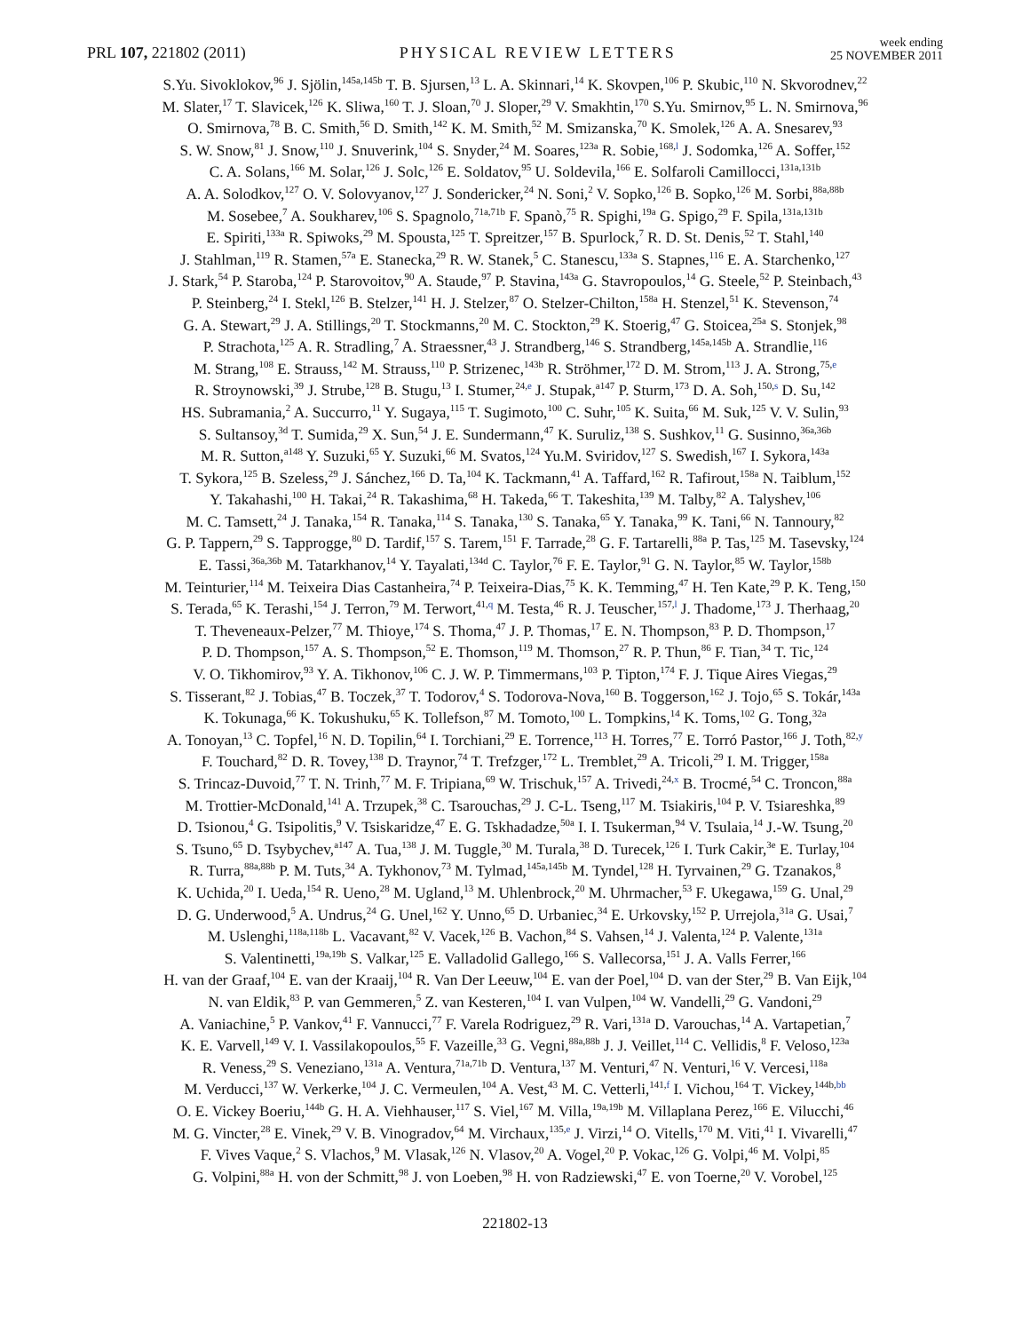PRL 107, 221802 (2011)
PHYSICAL REVIEW LETTERS
week ending
25 NOVEMBER 2011
S.Yu. Sivoklokov,<sup>96</sup> J. Sjölin,<sup>145a,145b</sup> T. B. Sjursen,<sup>13</sup> L. A. Skinnari,<sup>14</sup> K. Skovpen,<sup>106</sup> P. Skubic,<sup>110</sup> N. Skvorodnev,<sup>22</sup>
M. Slater,<sup>17</sup> T. Slavicek,<sup>126</sup> K. Sliwa,<sup>160</sup> T. J. Sloan,<sup>70</sup> J. Sloper,<sup>29</sup> V. Smakhtin,<sup>170</sup> S.Yu. Smirnov,<sup>95</sup> L. N. Smirnova,<sup>96</sup>
O. Smirnova,<sup>78</sup> B. C. Smith,<sup>56</sup> D. Smith,<sup>142</sup> K. M. Smith,<sup>52</sup> M. Smizanska,<sup>70</sup> K. Smolek,<sup>126</sup> A. A. Snesarev,<sup>93</sup>
S. W. Snow,<sup>81</sup> J. Snow,<sup>110</sup> J. Snuverink,<sup>104</sup> S. Snyder,<sup>24</sup> M. Soares,<sup>123a</sup> R. Sobie,<sup>168,l</sup> J. Sodomka,<sup>126</sup> A. Soffer,<sup>152</sup>
C. A. Solans,<sup>166</sup> M. Solar,<sup>126</sup> J. Solc,<sup>126</sup> E. Soldatov,<sup>95</sup> U. Soldevila,<sup>166</sup> E. Solfaroli Camillocci,<sup>131a,131b</sup>
A. A. Solodkov,<sup>127</sup> O. V. Solovyanov,<sup>127</sup> J. Sondericker,<sup>24</sup> N. Soni,<sup>2</sup> V. Sopko,<sup>126</sup> B. Sopko,<sup>126</sup> M. Sorbi,<sup>88a,88b</sup>
M. Sosebee,<sup>7</sup> A. Soukharev,<sup>106</sup> S. Spagnolo,<sup>71a,71b</sup> F. Spanò,<sup>75</sup> R. Spighi,<sup>19a</sup> G. Spigo,<sup>29</sup> F. Spila,<sup>131a,131b</sup>
E. Spiriti,<sup>133a</sup> R. Spiwoks,<sup>29</sup> M. Spousta,<sup>125</sup> T. Spreitzer,<sup>157</sup> B. Spurlock,<sup>7</sup> R. D. St. Denis,<sup>52</sup> T. Stahl,<sup>140</sup>
J. Stahlman,<sup>119</sup> R. Stamen,<sup>57a</sup> E. Stanecka,<sup>29</sup> R. W. Stanek,<sup>5</sup> C. Stanescu,<sup>133a</sup> S. Stapnes,<sup>116</sup> E. A. Starchenko,<sup>127</sup>
J. Stark,<sup>54</sup> P. Staroba,<sup>124</sup> P. Starovoitov,<sup>90</sup> A. Staude,<sup>97</sup> P. Stavina,<sup>143a</sup> G. Stavropoulos,<sup>14</sup> G. Steele,<sup>52</sup> P. Steinbach,<sup>43</sup>
P. Steinberg,<sup>24</sup> I. Stekl,<sup>126</sup> B. Stelzer,<sup>141</sup> H. J. Stelzer,<sup>87</sup> O. Stelzer-Chilton,<sup>158a</sup> H. Stenzel,<sup>51</sup> K. Stevenson,<sup>74</sup>
G. A. Stewart,<sup>29</sup> J. A. Stillings,<sup>20</sup> T. Stockmanns,<sup>20</sup> M. C. Stockton,<sup>29</sup> K. Stoerig,<sup>47</sup> G. Stoicea,<sup>25a</sup> S. Stonjek,<sup>98</sup>
P. Strachota,<sup>125</sup> A. R. Stradling,<sup>7</sup> A. Straessner,<sup>43</sup> J. Strandberg,<sup>146</sup> S. Strandberg,<sup>145a,145b</sup> A. Strandlie,<sup>116</sup>
M. Strang,<sup>108</sup> E. Strauss,<sup>142</sup> M. Strauss,<sup>110</sup> P. Strizenec,<sup>143b</sup> R. Ströhmer,<sup>172</sup> D. M. Strom,<sup>113</sup> J. A. Strong,<sup>75,e</sup>
R. Stroynowski,<sup>39</sup> J. Strube,<sup>128</sup> B. Stugu,<sup>13</sup> I. Stumer,<sup>24,e</sup> J. Stupak,<sup>a147</sup> P. Sturm,<sup>173</sup> D. A. Soh,<sup>150,s</sup> D. Su,<sup>142</sup>
HS. Subramania,<sup>2</sup> A. Succurro,<sup>11</sup> Y. Sugaya,<sup>115</sup> T. Sugimoto,<sup>100</sup> C. Suhr,<sup>105</sup> K. Suita,<sup>66</sup> M. Suk,<sup>125</sup> V. V. Sulin,<sup>93</sup>
S. Sultansoy,<sup>3d</sup> T. Sumida,<sup>29</sup> X. Sun,<sup>54</sup> J. E. Sundermann,<sup>47</sup> K. Suruliz,<sup>138</sup> S. Sushkov,<sup>11</sup> G. Susinno,<sup>36a,36b</sup>
M. R. Sutton,<sup>a148</sup> Y. Suzuki,<sup>65</sup> Y. Suzuki,<sup>66</sup> M. Svatos,<sup>124</sup> Yu.M. Sviridov,<sup>127</sup> S. Swedish,<sup>167</sup> I. Sykora,<sup>143a</sup>
T. Sykora,<sup>125</sup> B. Szeless,<sup>29</sup> J. Sánchez,<sup>166</sup> D. Ta,<sup>104</sup> K. Tackmann,<sup>41</sup> A. Taffard,<sup>162</sup> R. Tafirout,<sup>158a</sup> N. Taiblum,<sup>152</sup>
Y. Takahashi,<sup>100</sup> H. Takai,<sup>24</sup> R. Takashima,<sup>68</sup> H. Takeda,<sup>66</sup> T. Takeshita,<sup>139</sup> M. Talby,<sup>82</sup> A. Talyshev,<sup>106</sup>
M. C. Tamsett,<sup>24</sup> J. Tanaka,<sup>154</sup> R. Tanaka,<sup>114</sup> S. Tanaka,<sup>130</sup> S. Tanaka,<sup>65</sup> Y. Tanaka,<sup>99</sup> K. Tani,<sup>66</sup> N. Tannoury,<sup>82</sup>
G. P. Tappern,<sup>29</sup> S. Tapprogge,<sup>80</sup> D. Tardif,<sup>157</sup> S. Tarem,<sup>151</sup> F. Tarrade,<sup>28</sup> G. F. Tartarelli,<sup>88a</sup> P. Tas,<sup>125</sup> M. Tasevsky,<sup>124</sup>
E. Tassi,<sup>36a,36b</sup> M. Tatarkhanov,<sup>14</sup> Y. Tayalati,<sup>134d</sup> C. Taylor,<sup>76</sup> F. E. Taylor,<sup>91</sup> G. N. Taylor,<sup>85</sup> W. Taylor,<sup>158b</sup>
M. Teinturier,<sup>114</sup> M. Teixeira Dias Castanheira,<sup>74</sup> P. Teixeira-Dias,<sup>75</sup> K. K. Temming,<sup>47</sup> H. Ten Kate,<sup>29</sup> P. K. Teng,<sup>150</sup>
S. Terada,<sup>65</sup> K. Terashi,<sup>154</sup> J. Terron,<sup>79</sup> M. Terwort,<sup>41,q</sup> M. Testa,<sup>46</sup> R. J. Teuscher,<sup>157,l</sup> J. Thadome,<sup>173</sup> J. Therhaag,<sup>20</sup>
T. Theveneaux-Pelzer,<sup>77</sup> M. Thioye,<sup>174</sup> S. Thoma,<sup>47</sup> J. P. Thomas,<sup>17</sup> E. N. Thompson,<sup>83</sup> P. D. Thompson,<sup>17</sup>
P. D. Thompson,<sup>157</sup> A. S. Thompson,<sup>52</sup> E. Thomson,<sup>119</sup> M. Thomson,<sup>27</sup> R. P. Thun,<sup>86</sup> F. Tian,<sup>34</sup> T. Tic,<sup>124</sup>
V. O. Tikhomirov,<sup>93</sup> Y. A. Tikhonov,<sup>106</sup> C. J. W. P. Timmermans,<sup>103</sup> P. Tipton,<sup>174</sup> F. J. Tique Aires Viegas,<sup>29</sup>
S. Tisserant,<sup>82</sup> J. Tobias,<sup>47</sup> B. Toczek,<sup>37</sup> T. Todorov,<sup>4</sup> S. Todorova-Nova,<sup>160</sup> B. Toggerson,<sup>162</sup> J. Tojo,<sup>65</sup> S. Tokár,<sup>143a</sup>
K. Tokunaga,<sup>66</sup> K. Tokushuku,<sup>65</sup> K. Tollefson,<sup>87</sup> M. Tomoto,<sup>100</sup> L. Tompkins,<sup>14</sup> K. Toms,<sup>102</sup> G. Tong,<sup>32a</sup>
A. Tonoyan,<sup>13</sup> C. Topfel,<sup>16</sup> N. D. Topilin,<sup>64</sup> I. Torchiani,<sup>29</sup> E. Torrence,<sup>113</sup> H. Torres,<sup>77</sup> E. Torró Pastor,<sup>166</sup> J. Toth,<sup>82,y</sup>
F. Touchard,<sup>82</sup> D. R. Tovey,<sup>138</sup> D. Traynor,<sup>74</sup> T. Trefzger,<sup>172</sup> L. Tremblet,<sup>29</sup> A. Tricoli,<sup>29</sup> I. M. Trigger,<sup>158a</sup>
S. Trincaz-Duvoid,<sup>77</sup> T. N. Trinh,<sup>77</sup> M. F. Tripiana,<sup>69</sup> W. Trischuk,<sup>157</sup> A. Trivedi,<sup>24,x</sup> B. Trocmé,<sup>54</sup> C. Troncon,<sup>88a</sup>
M. Trottier-McDonald,<sup>141</sup> A. Trzupek,<sup>38</sup> C. Tsarouchas,<sup>29</sup> J. C-L. Tseng,<sup>117</sup> M. Tsiakiris,<sup>104</sup> P. V. Tsiareshka,<sup>89</sup>
D. Tsionou,<sup>4</sup> G. Tsipolitis,<sup>9</sup> V. Tsiskaridze,<sup>47</sup> E. G. Tskhadadze,<sup>50a</sup> I. I. Tsukerman,<sup>94</sup> V. Tsulaia,<sup>14</sup> J.-W. Tsung,<sup>20</sup>
S. Tsuno,<sup>65</sup> D. Tsybychev,<sup>a147</sup> A. Tua,<sup>138</sup> J. M. Tuggle,<sup>30</sup> M. Turala,<sup>38</sup> D. Turecek,<sup>126</sup> I. Turk Cakir,<sup>3e</sup> E. Turlay,<sup>104</sup>
R. Turra,<sup>88a,88b</sup> P. M. Tuts,<sup>34</sup> A. Tykhonov,<sup>73</sup> M. Tylmad,<sup>145a,145b</sup> M. Tyndel,<sup>128</sup> H. Tyrvainen,<sup>29</sup> G. Tzanakos,<sup>8</sup>
K. Uchida,<sup>20</sup> I. Ueda,<sup>154</sup> R. Ueno,<sup>28</sup> M. Ugland,<sup>13</sup> M. Uhlenbrock,<sup>20</sup> M. Uhrmacher,<sup>53</sup> F. Ukegawa,<sup>159</sup> G. Unal,<sup>29</sup>
D. G. Underwood,<sup>5</sup> A. Undrus,<sup>24</sup> G. Unel,<sup>162</sup> Y. Unno,<sup>65</sup> D. Urbaniec,<sup>34</sup> E. Urkovsky,<sup>152</sup> P. Urrejola,<sup>31a</sup> G. Usai,<sup>7</sup>
M. Uslenghi,<sup>118a,118b</sup> L. Vacavant,<sup>82</sup> V. Vacek,<sup>126</sup> B. Vachon,<sup>84</sup> S. Vahsen,<sup>14</sup> J. Valenta,<sup>124</sup> P. Valente,<sup>131a</sup>
S. Valentinetti,<sup>19a,19b</sup> S. Valkar,<sup>125</sup> E. Valladolid Gallego,<sup>166</sup> S. Vallecorsa,<sup>151</sup> J. A. Valls Ferrer,<sup>166</sup>
H. van der Graaf,<sup>104</sup> E. van der Kraaij,<sup>104</sup> R. Van Der Leeuw,<sup>104</sup> E. van der Poel,<sup>104</sup> D. van der Ster,<sup>29</sup> B. Van Eijk,<sup>104</sup>
N. van Eldik,<sup>83</sup> P. van Gemmeren,<sup>5</sup> Z. van Kesteren,<sup>104</sup> I. van Vulpen,<sup>104</sup> W. Vandelli,<sup>29</sup> G. Vandoni,<sup>29</sup>
A. Vaniachine,<sup>5</sup> P. Vankov,<sup>41</sup> F. Vannucci,<sup>77</sup> F. Varela Rodriguez,<sup>29</sup> R. Vari,<sup>131a</sup> D. Varouchas,<sup>14</sup> A. Vartapetian,<sup>7</sup>
K. E. Varvell,<sup>149</sup> V. I. Vassilakopoulos,<sup>55</sup> F. Vazeille,<sup>33</sup> G. Vegni,<sup>88a,88b</sup> J. J. Veillet,<sup>114</sup> C. Vellidis,<sup>8</sup> F. Veloso,<sup>123a</sup>
R. Veness,<sup>29</sup> S. Veneziano,<sup>131a</sup> A. Ventura,<sup>71a,71b</sup> D. Ventura,<sup>137</sup> M. Venturi,<sup>47</sup> N. Venturi,<sup>16</sup> V. Vercesi,<sup>118a</sup>
M. Verducci,<sup>137</sup> W. Verkerke,<sup>104</sup> J. C. Vermeulen,<sup>104</sup> A. Vest,<sup>43</sup> M. C. Vetterli,<sup>141,f</sup> I. Vichou,<sup>164</sup> T. Vickey,<sup>144b,bb</sup>
O. E. Vickey Boeriu,<sup>144b</sup> G. H. A. Viehhauser,<sup>117</sup> S. Viel,<sup>167</sup> M. Villa,<sup>19a,19b</sup> M. Villaplana Perez,<sup>166</sup> E. Vilucchi,<sup>46</sup>
M. G. Vincter,<sup>28</sup> E. Vinek,<sup>29</sup> V. B. Vinogradov,<sup>64</sup> M. Virchaux,<sup>135,e</sup> J. Virzi,<sup>14</sup> O. Vitells,<sup>170</sup> M. Viti,<sup>41</sup> I. Vivarelli,<sup>47</sup>
F. Vives Vaque,<sup>2</sup> S. Vlachos,<sup>9</sup> M. Vlasak,<sup>126</sup> N. Vlasov,<sup>20</sup> A. Vogel,<sup>20</sup> P. Vokac,<sup>126</sup> G. Volpi,<sup>46</sup> M. Volpi,<sup>85</sup>
G. Volpini,<sup>88a</sup> H. von der Schmitt,<sup>98</sup> J. von Loeben,<sup>98</sup> H. von Radziewski,<sup>47</sup> E. von Toerne,<sup>20</sup> V. Vorobel,<sup>125</sup>
221802-13